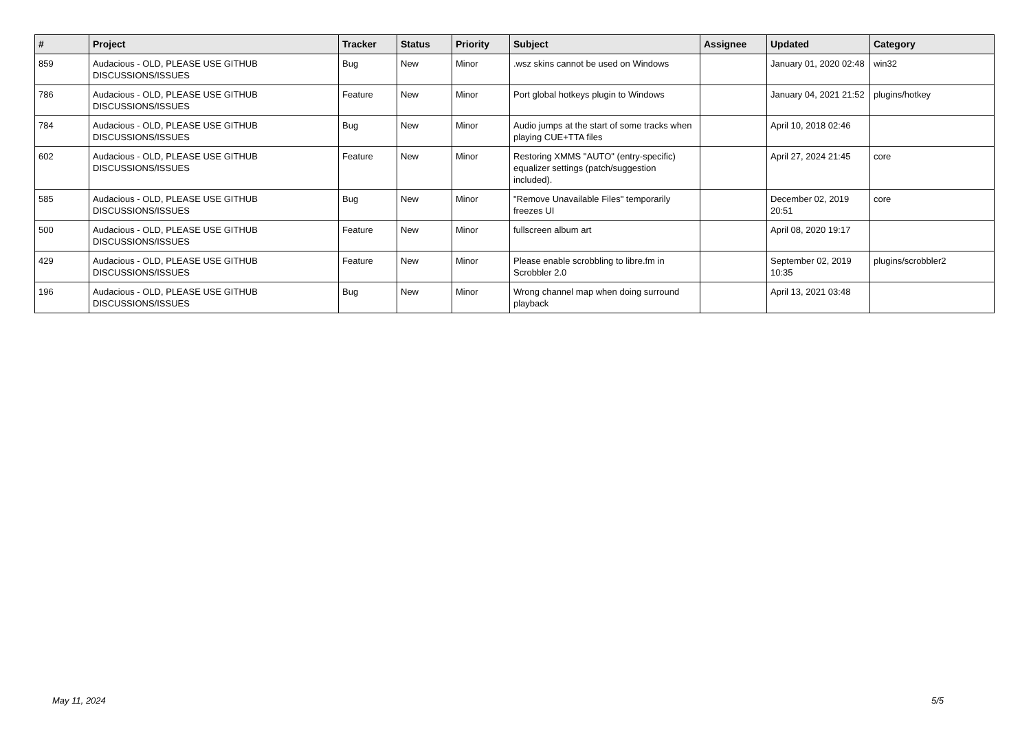| # | Project | Tracker | Status | Priority | Subject | Assignee | Updated | Category |
| --- | --- | --- | --- | --- | --- | --- | --- | --- |
| 859 | Audacious - OLD, PLEASE USE GITHUB DISCUSSIONS/ISSUES | Bug | New | Minor | .wsz skins cannot be used on Windows | | January 01, 2020 02:48 | win32 |
| 786 | Audacious - OLD, PLEASE USE GITHUB DISCUSSIONS/ISSUES | Feature | New | Minor | Port global hotkeys plugin to Windows | | January 04, 2021 21:52 | plugins/hotkey |
| 784 | Audacious - OLD, PLEASE USE GITHUB DISCUSSIONS/ISSUES | Bug | New | Minor | Audio jumps at the start of some tracks when playing CUE+TTA files | | April 10, 2018 02:46 | |
| 602 | Audacious - OLD, PLEASE USE GITHUB DISCUSSIONS/ISSUES | Feature | New | Minor | Restoring XMMS "AUTO" (entry-specific) equalizer settings (patch/suggestion included). | | April 27, 2024 21:45 | core |
| 585 | Audacious - OLD, PLEASE USE GITHUB DISCUSSIONS/ISSUES | Bug | New | Minor | "Remove Unavailable Files" temporarily freezes UI | | December 02, 2019 20:51 | core |
| 500 | Audacious - OLD, PLEASE USE GITHUB DISCUSSIONS/ISSUES | Feature | New | Minor | fullscreen album art | | April 08, 2020 19:17 | |
| 429 | Audacious - OLD, PLEASE USE GITHUB DISCUSSIONS/ISSUES | Feature | New | Minor | Please enable scrobbling to libre.fm in Scrobbler 2.0 | | September 02, 2019 10:35 | plugins/scrobbler2 |
| 196 | Audacious - OLD, PLEASE USE GITHUB DISCUSSIONS/ISSUES | Bug | New | Minor | Wrong channel map when doing surround playback | | April 13, 2021 03:48 | |
May 11, 2024 5/5